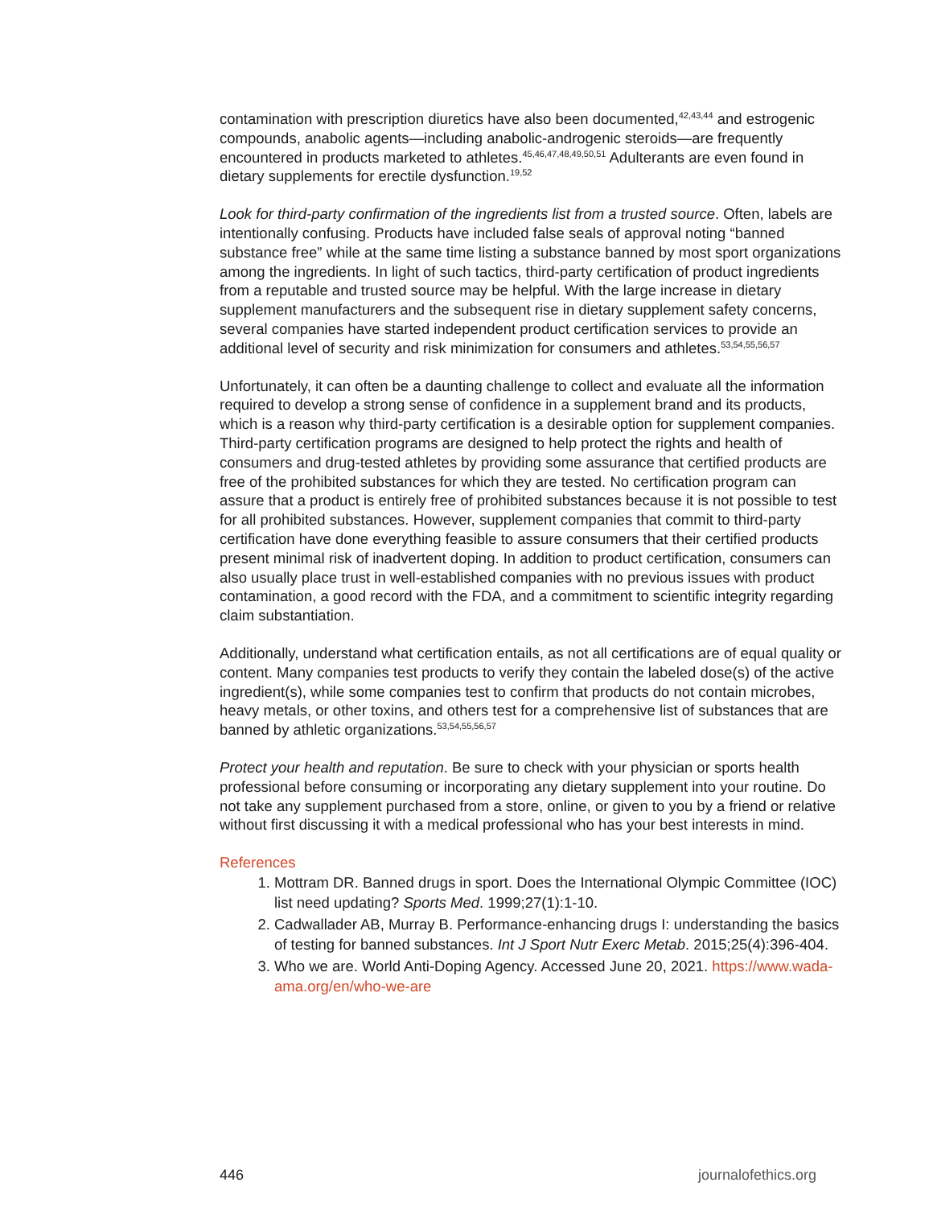contamination with prescription diuretics have also been documented,<sup>42,43,44</sup> and estrogenic compounds, anabolic agents—including anabolic-androgenic steroids—are frequently encountered in products marketed to athletes.<sup>45,46,47,48,49,50,51</sup> Adulterants are even found in dietary supplements for erectile dysfunction.<sup>19,52</sup>
Look for third-party confirmation of the ingredients list from a trusted source. Often, labels are intentionally confusing. Products have included false seals of approval noting “banned substance free” while at the same time listing a substance banned by most sport organizations among the ingredients. In light of such tactics, third-party certification of product ingredients from a reputable and trusted source may be helpful. With the large increase in dietary supplement manufacturers and the subsequent rise in dietary supplement safety concerns, several companies have started independent product certification services to provide an additional level of security and risk minimization for consumers and athletes.<sup>53,54,55,56,57</sup>
Unfortunately, it can often be a daunting challenge to collect and evaluate all the information required to develop a strong sense of confidence in a supplement brand and its products, which is a reason why third-party certification is a desirable option for supplement companies. Third-party certification programs are designed to help protect the rights and health of consumers and drug-tested athletes by providing some assurance that certified products are free of the prohibited substances for which they are tested. No certification program can assure that a product is entirely free of prohibited substances because it is not possible to test for all prohibited substances. However, supplement companies that commit to third-party certification have done everything feasible to assure consumers that their certified products present minimal risk of inadvertent doping. In addition to product certification, consumers can also usually place trust in well-established companies with no previous issues with product contamination, a good record with the FDA, and a commitment to scientific integrity regarding claim substantiation.
Additionally, understand what certification entails, as not all certifications are of equal quality or content. Many companies test products to verify they contain the labeled dose(s) of the active ingredient(s), while some companies test to confirm that products do not contain microbes, heavy metals, or other toxins, and others test for a comprehensive list of substances that are banned by athletic organizations.<sup>53,54,55,56,57</sup>
Protect your health and reputation. Be sure to check with your physician or sports health professional before consuming or incorporating any dietary supplement into your routine. Do not take any supplement purchased from a store, online, or given to you by a friend or relative without first discussing it with a medical professional who has your best interests in mind.
References
1. Mottram DR. Banned drugs in sport. Does the International Olympic Committee (IOC) list need updating? Sports Med. 1999;27(1):1-10.
2. Cadwallader AB, Murray B. Performance-enhancing drugs I: understanding the basics of testing for banned substances. Int J Sport Nutr Exerc Metab. 2015;25(4):396-404.
3. Who we are. World Anti-Doping Agency. Accessed June 20, 2021. https://www.wada-ama.org/en/who-we-are
446 journalofethics.org